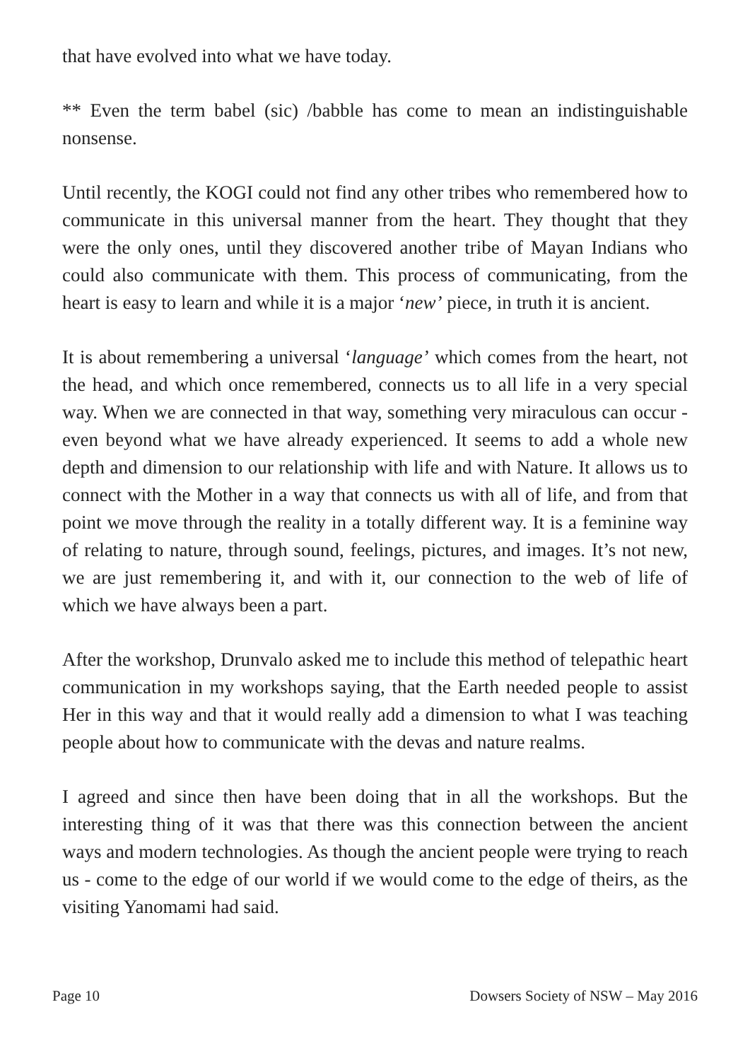that have evolved into what we have today.
** Even the term babel (sic) /babble has come to mean an indistinguishable nonsense.
Until recently, the KOGI could not find any other tribes who remembered how to communicate in this universal manner from the heart. They thought that they were the only ones, until they discovered another tribe of Mayan Indians who could also communicate with them. This process of communicating, from the heart is easy to learn and while it is a major ‘new’ piece, in truth it is ancient.
It is about remembering a universal ‘language’ which comes from the heart, not the head, and which once remembered, connects us to all life in a very special way. When we are connected in that way, something very miraculous can occur - even beyond what we have already experienced. It seems to add a whole new depth and dimension to our relationship with life and with Nature. It allows us to connect with the Mother in a way that connects us with all of life, and from that point we move through the reality in a totally different way. It is a feminine way of relating to nature, through sound, feelings, pictures, and images. It’s not new, we are just remembering it, and with it, our connection to the web of life of which we have always been a part.
After the workshop, Drunvalo asked me to include this method of telepathic heart communication in my workshops saying, that the Earth needed people to assist Her in this way and that it would really add a dimension to what I was teaching people about how to communicate with the devas and nature realms.
I agreed and since then have been doing that in all the workshops. But the interesting thing of it was that there was this connection between the ancient ways and modern technologies. As though the ancient people were trying to reach us - come to the edge of our world if we would come to the edge of theirs, as the visiting Yanomami had said.
Page 10 Dowsers Society of NSW – May 2016